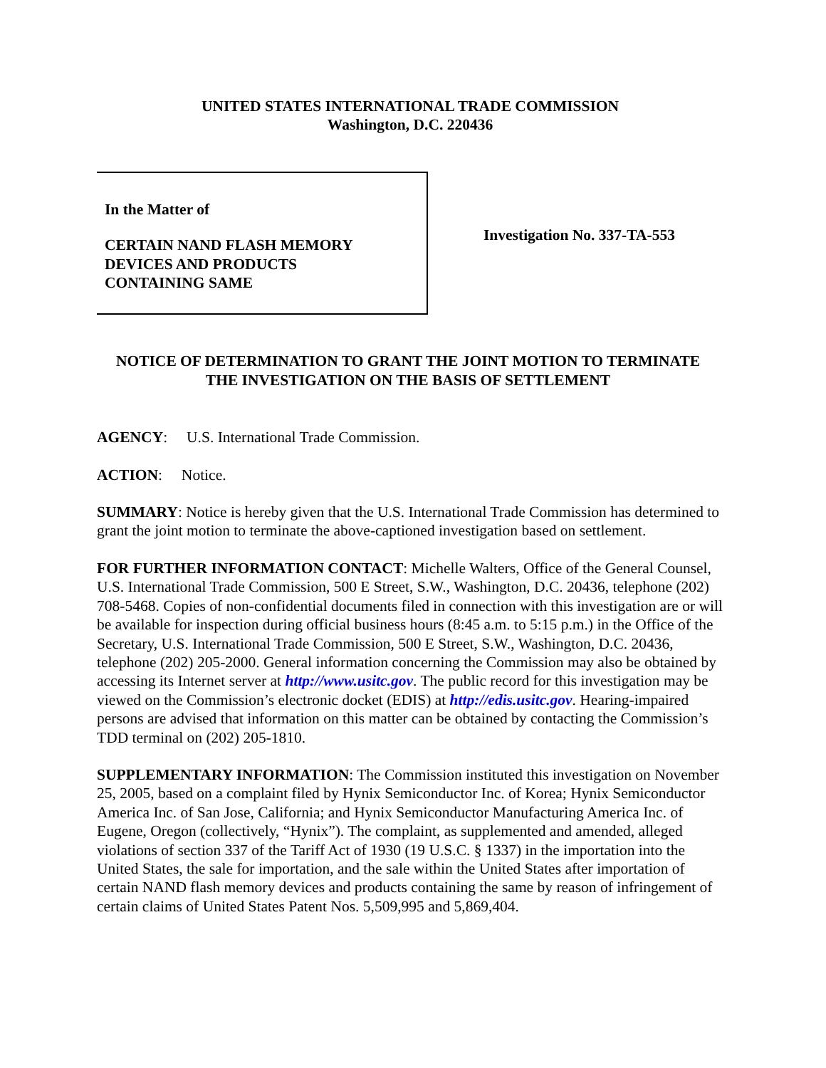UNITED STATES INTERNATIONAL TRADE COMMISSION
Washington, D.C. 220436
In the Matter of
CERTAIN NAND FLASH MEMORY
DEVICES AND PRODUCTS
CONTAINING SAME
Investigation No. 337-TA-553
NOTICE OF DETERMINATION TO GRANT THE JOINT MOTION TO TERMINATE
THE INVESTIGATION ON THE BASIS OF SETTLEMENT
AGENCY: U.S. International Trade Commission.
ACTION: Notice.
SUMMARY: Notice is hereby given that the U.S. International Trade Commission has determined to grant the joint motion to terminate the above-captioned investigation based on settlement.
FOR FURTHER INFORMATION CONTACT: Michelle Walters, Office of the General Counsel, U.S. International Trade Commission, 500 E Street, S.W., Washington, D.C. 20436, telephone (202) 708-5468. Copies of non-confidential documents filed in connection with this investigation are or will be available for inspection during official business hours (8:45 a.m. to 5:15 p.m.) in the Office of the Secretary, U.S. International Trade Commission, 500 E Street, S.W., Washington, D.C. 20436, telephone (202) 205-2000. General information concerning the Commission may also be obtained by accessing its Internet server at http://www.usitc.gov. The public record for this investigation may be viewed on the Commission’s electronic docket (EDIS) at http://edis.usitc.gov. Hearing-impaired persons are advised that information on this matter can be obtained by contacting the Commission’s TDD terminal on (202) 205-1810.
SUPPLEMENTARY INFORMATION: The Commission instituted this investigation on November 25, 2005, based on a complaint filed by Hynix Semiconductor Inc. of Korea; Hynix Semiconductor America Inc. of San Jose, California; and Hynix Semiconductor Manufacturing America Inc. of Eugene, Oregon (collectively, “Hynix”). The complaint, as supplemented and amended, alleged violations of section 337 of the Tariff Act of 1930 (19 U.S.C. § 1337) in the importation into the United States, the sale for importation, and the sale within the United States after importation of certain NAND flash memory devices and products containing the same by reason of infringement of certain claims of United States Patent Nos. 5,509,995 and 5,869,404.